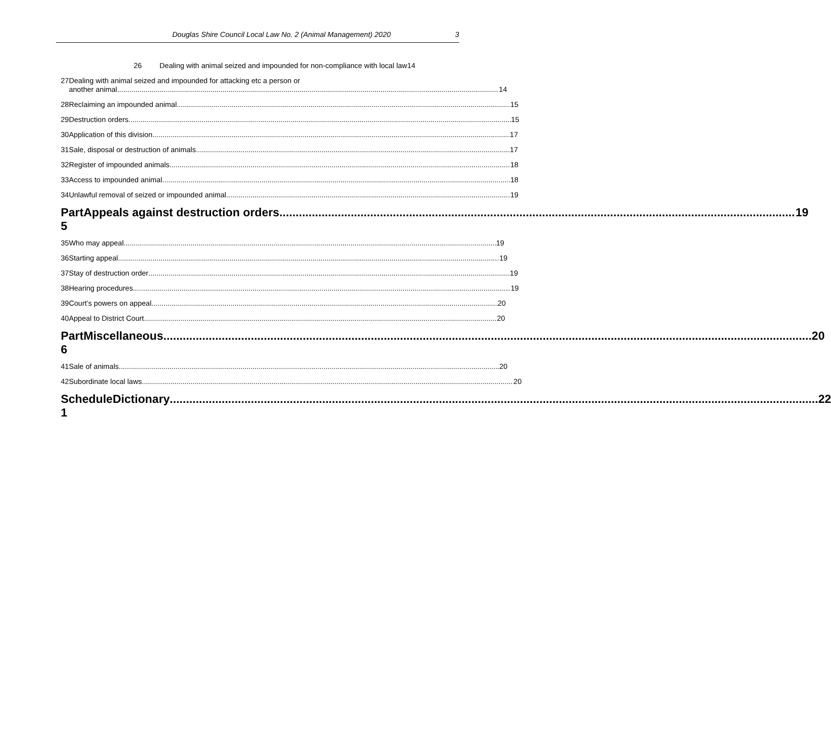Douglas Shire Council Local Law No. 2 (Animal Management) 2020 3
26 Dealing with animal seized and impounded for non-compliance with local law14
27 Dealing with animal seized and impounded for attacking etc a person or
another animal 14
28 Reclaiming an impounded animal 15
29 Destruction orders 15
30 Application of this division 17
31 Sale, disposal or destruction of animals 17
32 Register of impounded animals 18
33 Access to impounded animal 18
34 Unlawful removal of seized or impounded animal 19
Part 5 Appeals against destruction orders 19
35 Who may appeal 19
36 Starting appeal 19
37 Stay of destruction order 19
38 Hearing procedures 19
39 Court’s powers on appeal 20
40 Appeal to District Court 20
Part 6 Miscellaneous 20
41 Sale of animals 20
42 Subordinate local laws 20
Schedule 1 Dictionary 22